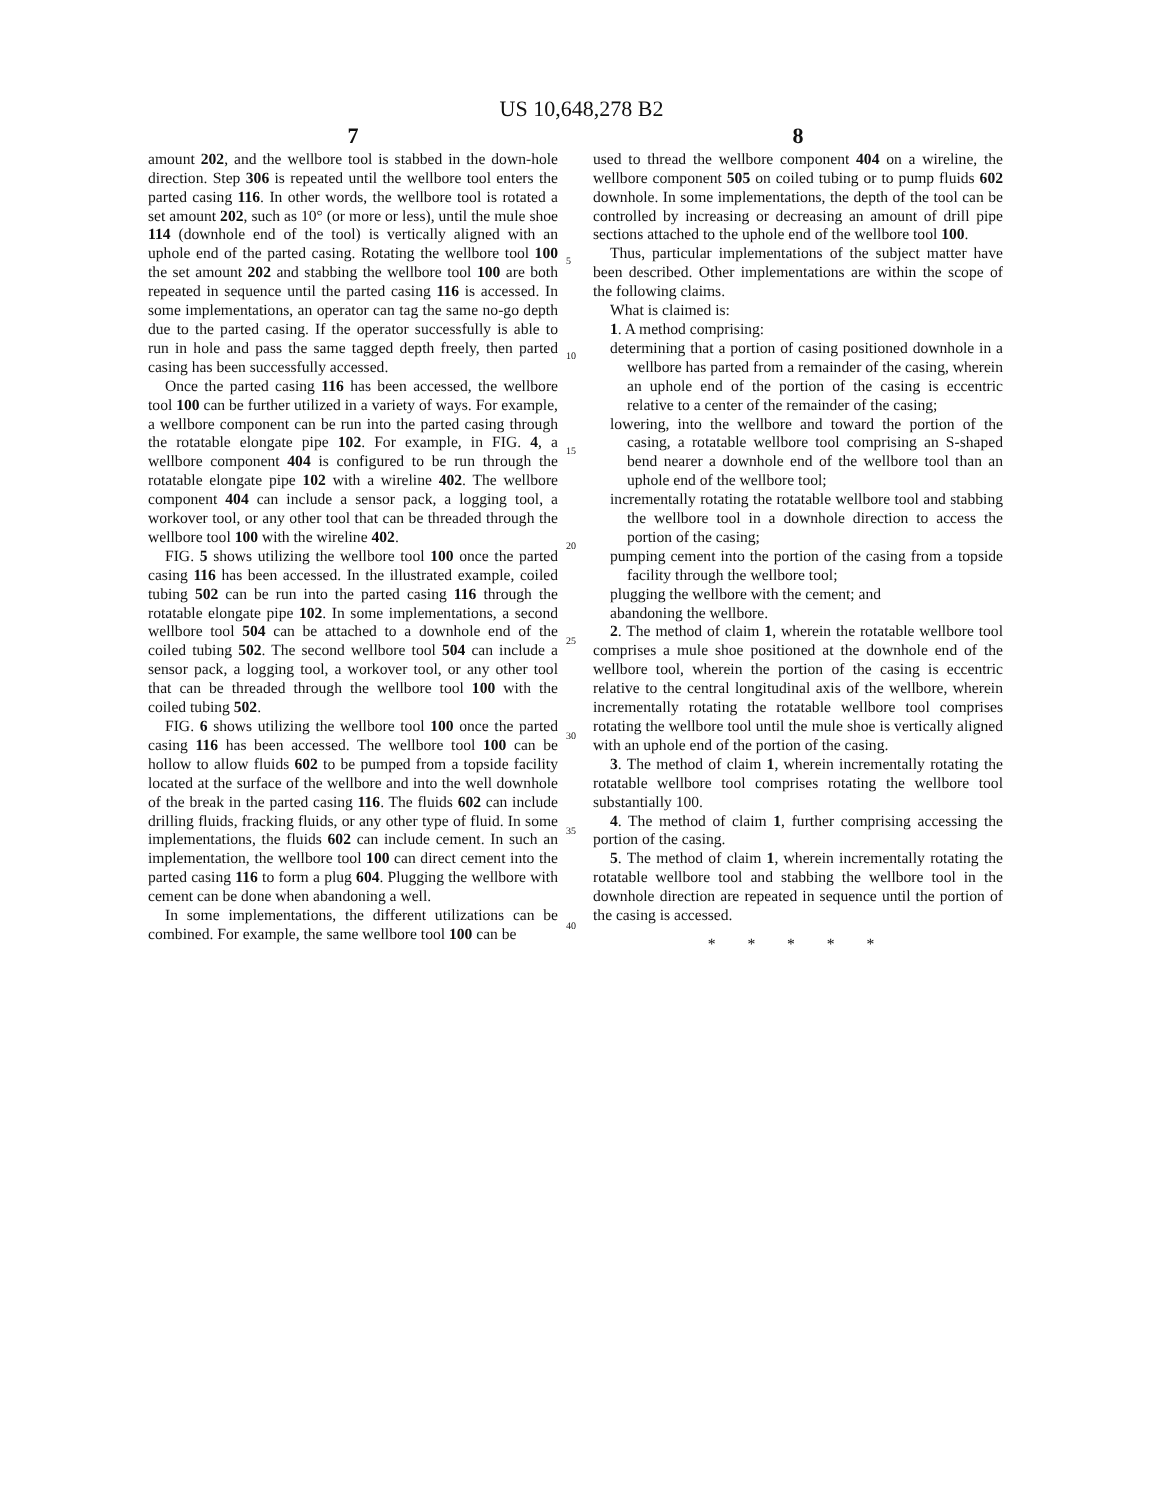US 10,648,278 B2
7
amount 202, and the wellbore tool is stabbed in the down-hole direction. Step 306 is repeated until the wellbore tool enters the parted casing 116. In other words, the wellbore tool is rotated a set amount 202, such as 10° (or more or less), until the mule shoe 114 (downhole end of the tool) is vertically aligned with an uphole end of the parted casing. Rotating the wellbore tool 100 the set amount 202 and stabbing the wellbore tool 100 are both repeated in sequence until the parted casing 116 is accessed. In some implementations, an operator can tag the same no-go depth due to the parted casing. If the operator successfully is able to run in hole and pass the same tagged depth freely, then parted casing has been successfully accessed.
Once the parted casing 116 has been accessed, the wellbore tool 100 can be further utilized in a variety of ways. For example, a wellbore component can be run into the parted casing through the rotatable elongate pipe 102. For example, in FIG. 4, a wellbore component 404 is configured to be run through the rotatable elongate pipe 102 with a wireline 402. The wellbore component 404 can include a sensor pack, a logging tool, a workover tool, or any other tool that can be threaded through the wellbore tool 100 with the wireline 402.
FIG. 5 shows utilizing the wellbore tool 100 once the parted casing 116 has been accessed. In the illustrated example, coiled tubing 502 can be run into the parted casing 116 through the rotatable elongate pipe 102. In some implementations, a second wellbore tool 504 can be attached to a downhole end of the coiled tubing 502. The second wellbore tool 504 can include a sensor pack, a logging tool, a workover tool, or any other tool that can be threaded through the wellbore tool 100 with the coiled tubing 502.
FIG. 6 shows utilizing the wellbore tool 100 once the parted casing 116 has been accessed. The wellbore tool 100 can be hollow to allow fluids 602 to be pumped from a topside facility located at the surface of the wellbore and into the well downhole of the break in the parted casing 116. The fluids 602 can include drilling fluids, fracking fluids, or any other type of fluid. In some implementations, the fluids 602 can include cement. In such an implementation, the wellbore tool 100 can direct cement into the parted casing 116 to form a plug 604. Plugging the wellbore with cement can be done when abandoning a well.
In some implementations, the different utilizations can be combined. For example, the same wellbore tool 100 can be
5
10
15
20
25
30
35
40
8
used to thread the wellbore component 404 on a wireline, the wellbore component 505 on coiled tubing or to pump fluids 602 downhole. In some implementations, the depth of the tool can be controlled by increasing or decreasing an amount of drill pipe sections attached to the uphole end of the wellbore tool 100.
Thus, particular implementations of the subject matter have been described. Other implementations are within the scope of the following claims.
What is claimed is:
1. A method comprising:
determining that a portion of casing positioned downhole in a wellbore has parted from a remainder of the casing, wherein an uphole end of the portion of the casing is eccentric relative to a center of the remainder of the casing;
lowering, into the wellbore and toward the portion of the casing, a rotatable wellbore tool comprising an S-shaped bend nearer a downhole end of the wellbore tool than an uphole end of the wellbore tool;
incrementally rotating the rotatable wellbore tool and stabbing the wellbore tool in a downhole direction to access the portion of the casing;
pumping cement into the portion of the casing from a topside facility through the wellbore tool;
plugging the wellbore with the cement; and
abandoning the wellbore.
2. The method of claim 1, wherein the rotatable wellbore tool comprises a mule shoe positioned at the downhole end of the wellbore tool, wherein the portion of the casing is eccentric relative to the central longitudinal axis of the wellbore, wherein incrementally rotating the rotatable wellbore tool comprises rotating the wellbore tool until the mule shoe is vertically aligned with an uphole end of the portion of the casing.
3. The method of claim 1, wherein incrementally rotating the rotatable wellbore tool comprises rotating the wellbore tool substantially 100.
4. The method of claim 1, further comprising accessing the portion of the casing.
5. The method of claim 1, wherein incrementally rotating the rotatable wellbore tool and stabbing the wellbore tool in the downhole direction are repeated in sequence until the portion of the casing is accessed.
* * * * *